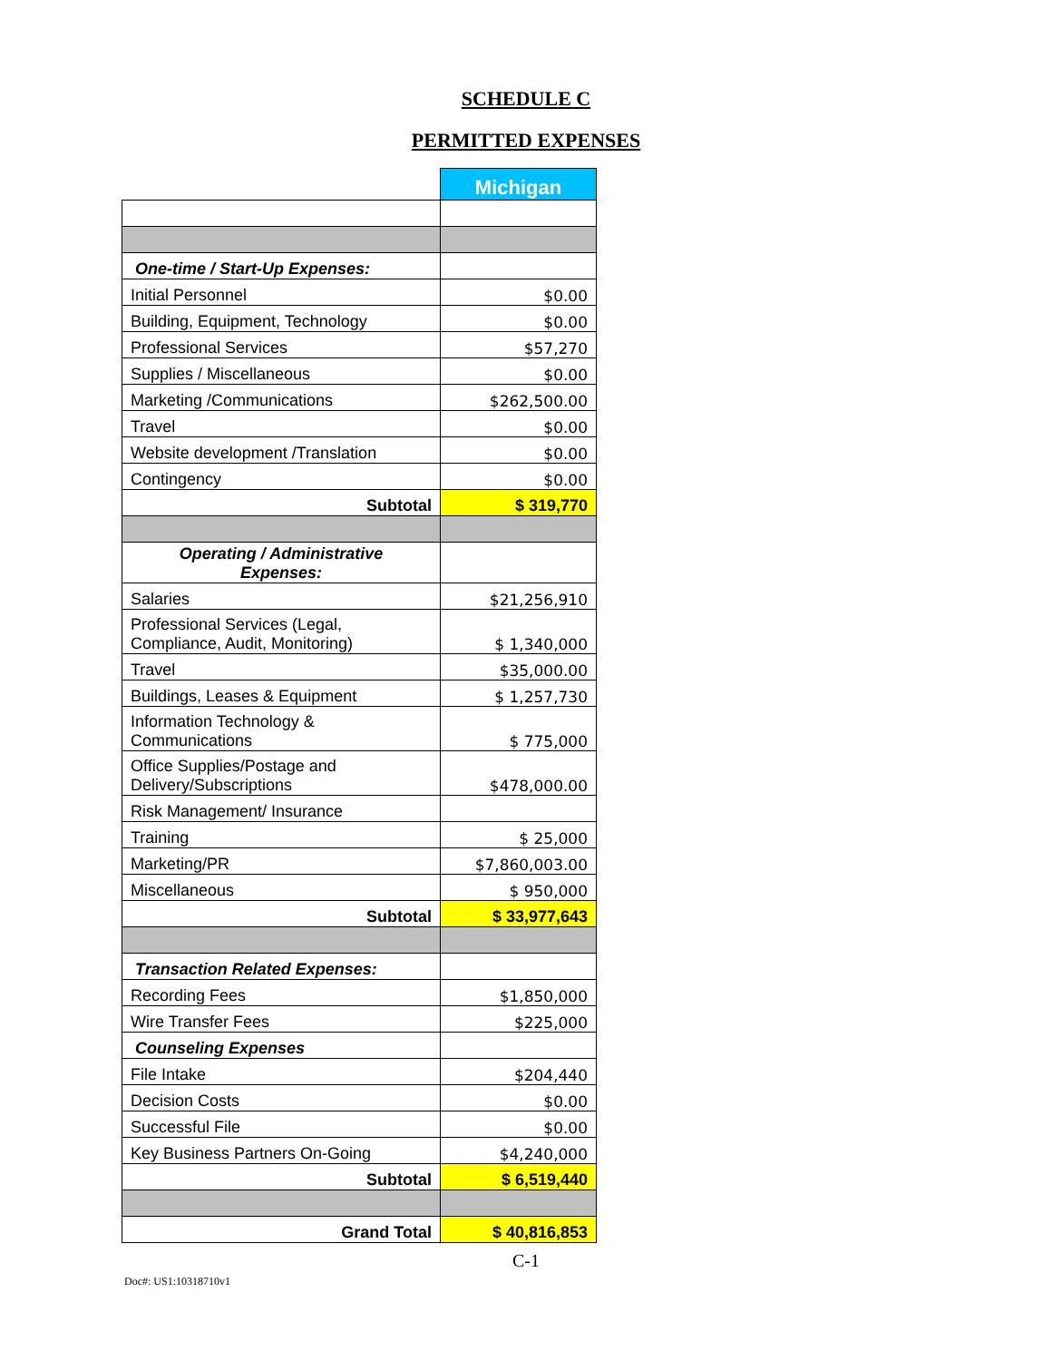SCHEDULE C
PERMITTED EXPENSES
| | Michigan |
| One-time / Start-Up Expenses: | |
| Initial Personnel | $0.00 |
| Building, Equipment, Technology | $0.00 |
| Professional Services | $57,270 |
| Supplies / Miscellaneous | $0.00 |
| Marketing /Communications | $262,500.00 |
| Travel | $0.00 |
| Website development /Translation | $0.00 |
| Contingency | $0.00 |
| Subtotal | $ 319,770 |
| Operating / Administrative Expenses: | |
| Salaries | $21,256,910 |
| Professional Services (Legal, Compliance, Audit, Monitoring) | $ 1,340,000 |
| Travel | $35,000.00 |
| Buildings, Leases & Equipment | $ 1,257,730 |
| Information Technology & Communications | $ 775,000 |
| Office Supplies/Postage and Delivery/Subscriptions | $478,000.00 |
| Risk Management/ Insurance | |
| Training | $ 25,000 |
| Marketing/PR | $7,860,003.00 |
| Miscellaneous | $ 950,000 |
| Subtotal | $ 33,977,643 |
| Transaction Related Expenses: | |
| Recording Fees | $1,850,000 |
| Wire Transfer Fees | $225,000 |
| Counseling Expenses | |
| File Intake | $204,440 |
| Decision Costs | $0.00 |
| Successful File | $0.00 |
| Key Business Partners On-Going | $4,240,000 |
| Subtotal | $ 6,519,440 |
| Grand Total | $ 40,816,853 |
C-1
Doc#: US1:10318710v1